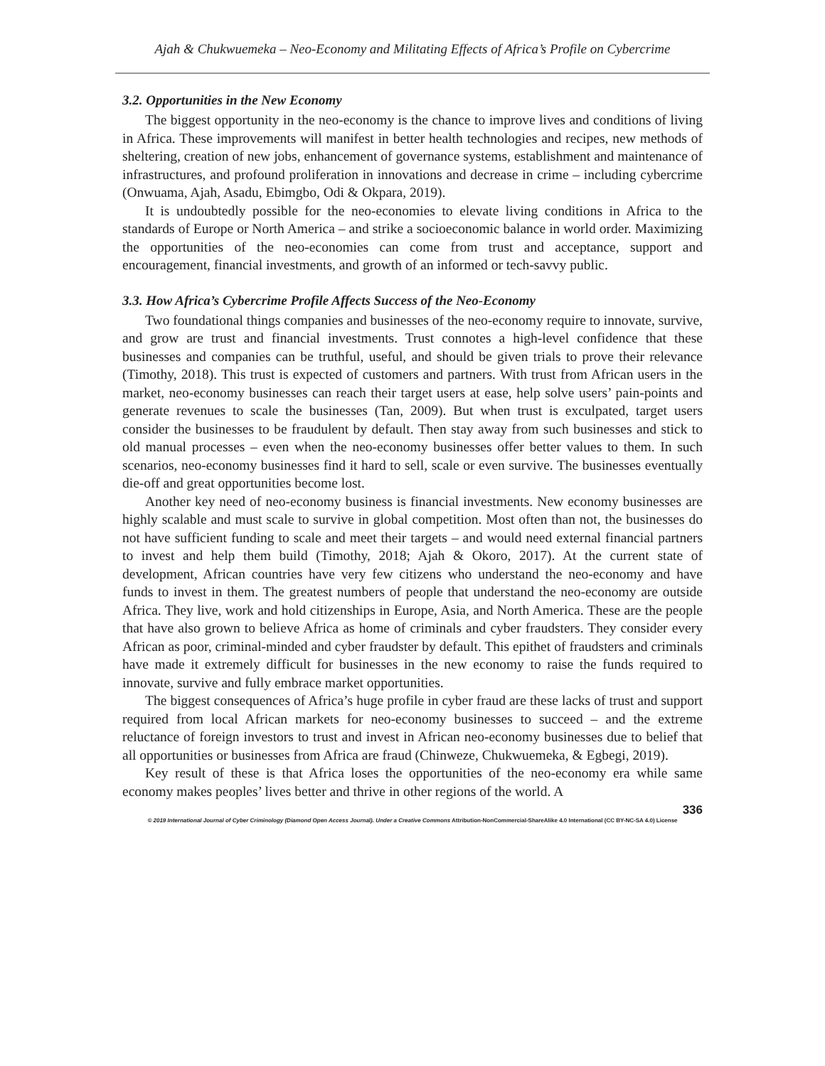Ajah & Chukwuemeka – Neo-Economy and Militating Effects of Africa’s Profile on Cybercrime
3.2. Opportunities in the New Economy
The biggest opportunity in the neo-economy is the chance to improve lives and conditions of living in Africa. These improvements will manifest in better health technologies and recipes, new methods of sheltering, creation of new jobs, enhancement of governance systems, establishment and maintenance of infrastructures, and profound proliferation in innovations and decrease in crime – including cybercrime (Onwuama, Ajah, Asadu, Ebimgbo, Odi & Okpara, 2019).
It is undoubtedly possible for the neo-economies to elevate living conditions in Africa to the standards of Europe or North America – and strike a socioeconomic balance in world order. Maximizing the opportunities of the neo-economies can come from trust and acceptance, support and encouragement, financial investments, and growth of an informed or tech-savvy public.
3.3. How Africa’s Cybercrime Profile Affects Success of the Neo-Economy
Two foundational things companies and businesses of the neo-economy require to innovate, survive, and grow are trust and financial investments. Trust connotes a high-level confidence that these businesses and companies can be truthful, useful, and should be given trials to prove their relevance (Timothy, 2018). This trust is expected of customers and partners. With trust from African users in the market, neo-economy businesses can reach their target users at ease, help solve users’ pain-points and generate revenues to scale the businesses (Tan, 2009). But when trust is exculpated, target users consider the businesses to be fraudulent by default. Then stay away from such businesses and stick to old manual processes – even when the neo-economy businesses offer better values to them. In such scenarios, neo-economy businesses find it hard to sell, scale or even survive. The businesses eventually die-off and great opportunities become lost.
Another key need of neo-economy business is financial investments. New economy businesses are highly scalable and must scale to survive in global competition. Most often than not, the businesses do not have sufficient funding to scale and meet their targets – and would need external financial partners to invest and help them build (Timothy, 2018; Ajah & Okoro, 2017). At the current state of development, African countries have very few citizens who understand the neo-economy and have funds to invest in them. The greatest numbers of people that understand the neo-economy are outside Africa. They live, work and hold citizenships in Europe, Asia, and North America. These are the people that have also grown to believe Africa as home of criminals and cyber fraudsters. They consider every African as poor, criminal-minded and cyber fraudster by default. This epithet of fraudsters and criminals have made it extremely difficult for businesses in the new economy to raise the funds required to innovate, survive and fully embrace market opportunities.
The biggest consequences of Africa’s huge profile in cyber fraud are these lacks of trust and support required from local African markets for neo-economy businesses to succeed – and the extreme reluctance of foreign investors to trust and invest in African neo-economy businesses due to belief that all opportunities or businesses from Africa are fraud (Chinweze, Chukwuemeka, & Egbegi, 2019).
Key result of these is that Africa loses the opportunities of the neo-economy era while same economy makes peoples’ lives better and thrive in other regions of the world. A
336
© 2019 International Journal of Cyber Criminology (Diamond Open Access Journal). Under a Creative Commons Attribution-NonCommercial-ShareAlike 4.0 International (CC BY-NC-SA 4.0) License